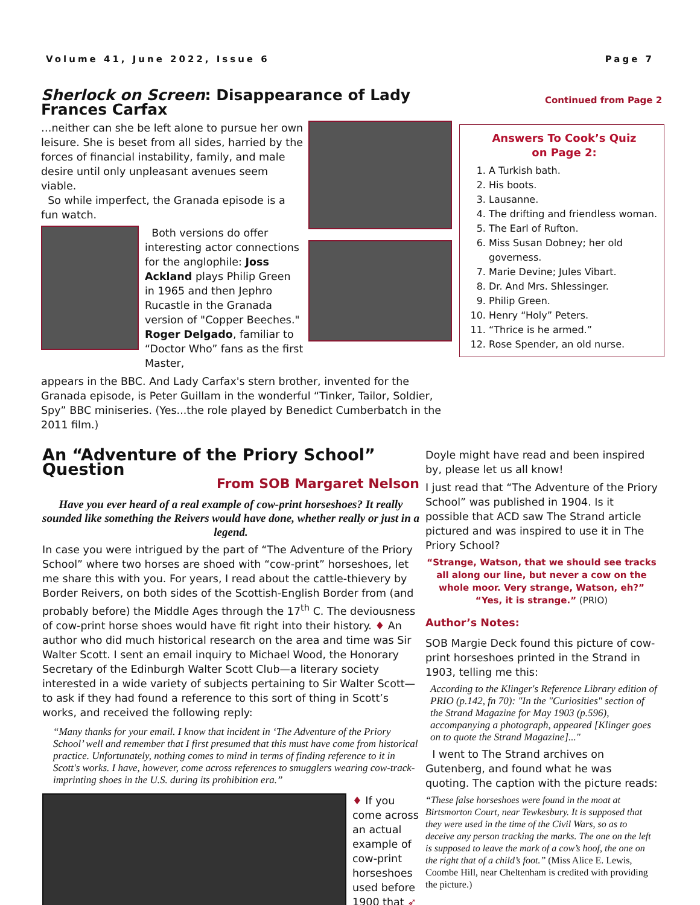Volume 41, June 2022, Issue 6 Page 7
Sherlock on Screen: Disappearance of Lady Frances Carfax
…neither can she be left alone to pursue her own leisure. She is beset from all sides, harried by the forces of financial instability, family, and male desire until only unpleasant avenues seem viable.
So while imperfect, the Granada episode is a fun watch.
Both versions do offer interesting actor connections for the anglophile: Joss Ackland plays Philip Green in 1965 and then Jephro Rucastle in the Granada version of "Copper Beeches." Roger Delgado, familiar to “Doctor Who” fans as the first Master,
appears in the BBC. And Lady Carfax's stern brother, invented for the Granada episode, is Peter Guillam in the wonderful “Tinker, Tailor, Soldier, Spy” BBC miniseries. (Yes...the role played by Benedict Cumberbatch in the 2011 film.)
Continued from Page 2
Answers To Cook’s Quiz
on Page 2:
1. A Turkish bath.
2. His boots.
3. Lausanne.
4. The drifting and friendless woman.
5. The Earl of Rufton.
6. Miss Susan Dobney; her old governess.
7. Marie Devine; Jules Vibart.
8. Dr. And Mrs. Shlessinger.
9. Philip Green.
10. Henry “Holy” Peters.
11. “Thrice is he armed.”
12. Rose Spender, an old nurse.
An “Adventure of the Priory School” Question
From SOB Margaret Nelson
Have you ever heard of a real example of cow-print horseshoes? It really sounded like something the Reivers would have done, whether really or just in a legend.
In case you were intrigued by the part of “The Adventure of the Priory School” where two horses are shoed with “cow-print” horseshoes, let me share this with you. For years, I read about the cattle-thievery by Border Reivers, on both sides of the Scottish-English Border from (and probably before) the Middle Ages through the 17<sup>th</sup> C. The deviousness of cow-print horse shoes would have fit right into their history. ♦ An author who did much historical research on the area and time was Sir Walter Scott. I sent an email inquiry to Michael Wood, the Honorary Secretary of the Edinburgh Walter Scott Club—a literary society interested in a wide variety of subjects pertaining to Sir Walter Scott—to ask if they had found a reference to this sort of thing in Scott’s works, and received the following reply:
“Many thanks for your email. I know that incident in ‘The Adventure of the Priory School’ well and remember that I first presumed that this must have come from historical practice. Unfortunately, nothing comes to mind in terms of finding reference to it in Scott's works. I have, however, come across references to smugglers wearing cow-track-imprinting shoes in the U.S. during its prohibition era.”
♦ If you come across an actual example of cow-print horseshoes used before 1900 that ➶
Doyle might have read and been inspired by, please let us all know!
I just read that “The Adventure of the Priory School” was published in 1904. Is it possible that ACD saw The Strand article pictured and was inspired to use it in The Priory School?
“Strange, Watson, that we should see tracks all along our line, but never a cow on the whole moor. Very strange, Watson, eh?” “Yes, it is strange.” (PRIO)
Author’s Notes:
SOB Margie Deck found this picture of cow-print horseshoes printed in the Strand in 1903, telling me this:
According to the Klinger's Reference Library edition of PRIO (p.142, fn 70): "In the "Curiosities" section of the Strand Magazine for May 1903 (p.596), accompanying a photograph, appeared [Klinger goes on to quote the Strand Magazine]..."
I went to The Strand archives on Gutenberg, and found what he was quoting. The caption with the picture reads:
“These false horseshoes were found in the moat at Birtsmorton Court, near Tewkesbury. It is supposed that they were used in the time of the Civil Wars, so as to deceive any person tracking the marks. The one on the left is supposed to leave the mark of a cow’s hoof, the one on the right that of a child’s foot.” (Miss Alice E. Lewis, Coombe Hill, near Cheltenham is credited with providing the picture.)